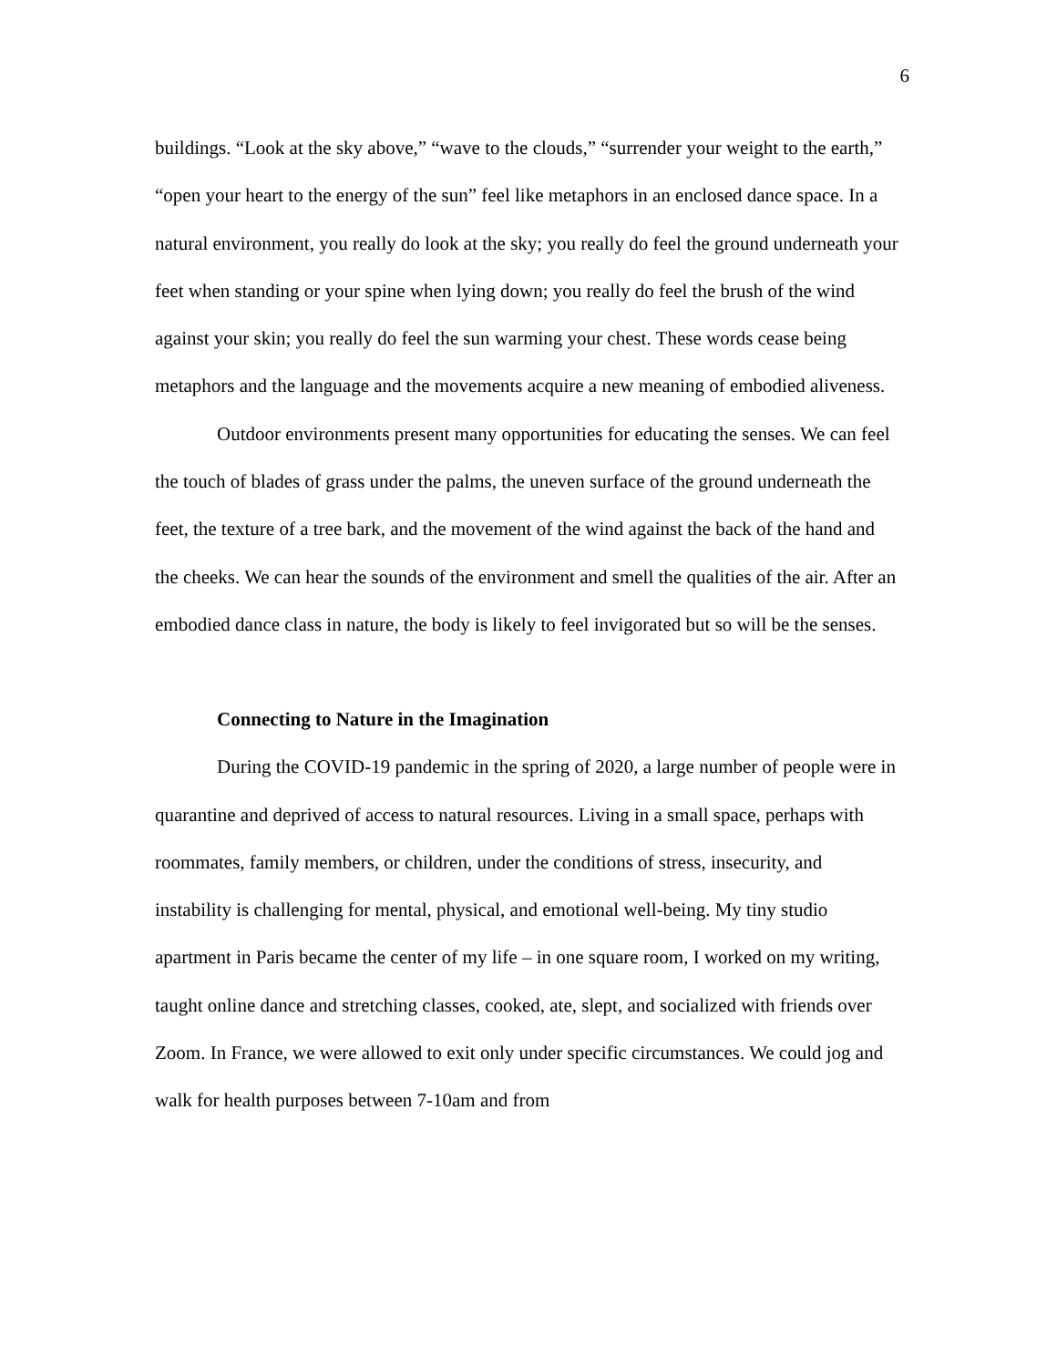6
buildings. “Look at the sky above,” “wave to the clouds,” “surrender your weight to the earth,” “open your heart to the energy of the sun” feel like metaphors in an enclosed dance space. In a natural environment, you really do look at the sky; you really do feel the ground underneath your feet when standing or your spine when lying down; you really do feel the brush of the wind against your skin; you really do feel the sun warming your chest. These words cease being metaphors and the language and the movements acquire a new meaning of embodied aliveness.
Outdoor environments present many opportunities for educating the senses. We can feel the touch of blades of grass under the palms, the uneven surface of the ground underneath the feet, the texture of a tree bark, and the movement of the wind against the back of the hand and the cheeks. We can hear the sounds of the environment and smell the qualities of the air. After an embodied dance class in nature, the body is likely to feel invigorated but so will be the senses.
Connecting to Nature in the Imagination
During the COVID-19 pandemic in the spring of 2020, a large number of people were in quarantine and deprived of access to natural resources. Living in a small space, perhaps with roommates, family members, or children, under the conditions of stress, insecurity, and instability is challenging for mental, physical, and emotional well-being. My tiny studio apartment in Paris became the center of my life – in one square room, I worked on my writing, taught online dance and stretching classes, cooked, ate, slept, and socialized with friends over Zoom. In France, we were allowed to exit only under specific circumstances. We could jog and walk for health purposes between 7-10am and from